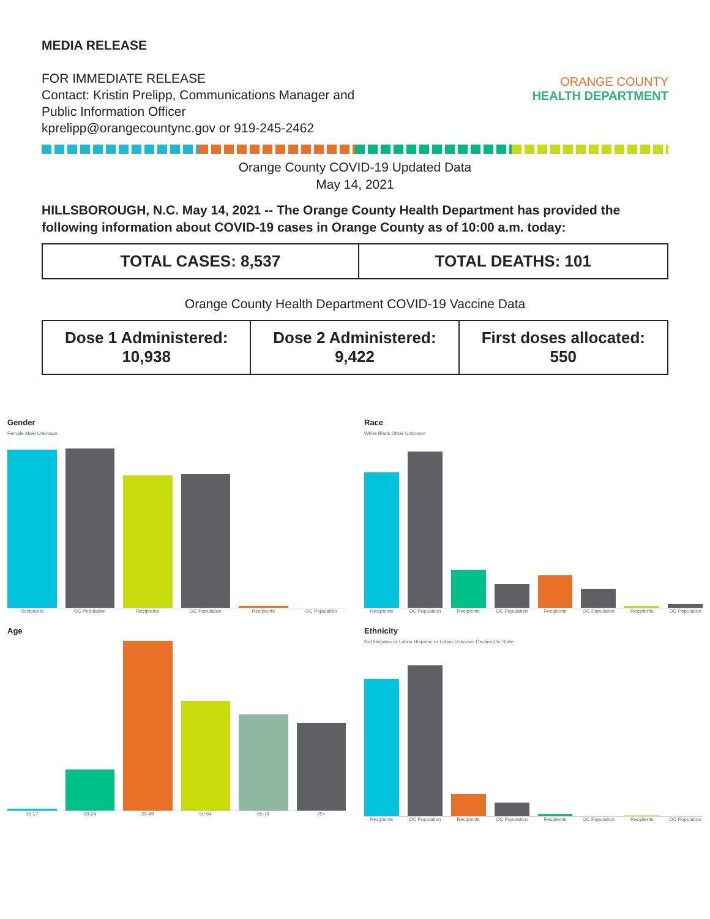MEDIA RELEASE
FOR IMMEDIATE RELEASE
Contact: Kristin Prelipp, Communications Manager and
Public Information Officer
kprelipp@orangecountync.gov or 919-245-2462
ORANGE COUNTY
HEALTH DEPARTMENT
Orange County COVID-19 Updated Data
May 14, 2021
HILLSBOROUGH, N.C. May 14, 2021 -- The Orange County Health Department has provided the following information about COVID-19 cases in Orange County as of 10:00 a.m. today:
| TOTAL CASES: 8,537 | TOTAL DEATHS: 101 |
Orange County Health Department COVID-19 Vaccine Data
| Dose 1 Administered: 10,938 | Dose 2 Administered: 9,422 | First doses allocated: 550 |
Gender
Female Male Unknown
Recipients OC Population Recipients OC Population Recipients OC Population
Race
White Black Other Unknown
Recipients OC Population Recipients OC Population Recipients OC Population Recipients OC Population
Age
16-17 18-24 25-49 50-64 65-74 75+
Ethnicity
Not Hispanic or Latino Hispanic or Latino Unknown Declined to State
Recipients OC Population Recipients OC Population Recipients OC Population Recipients OC Population